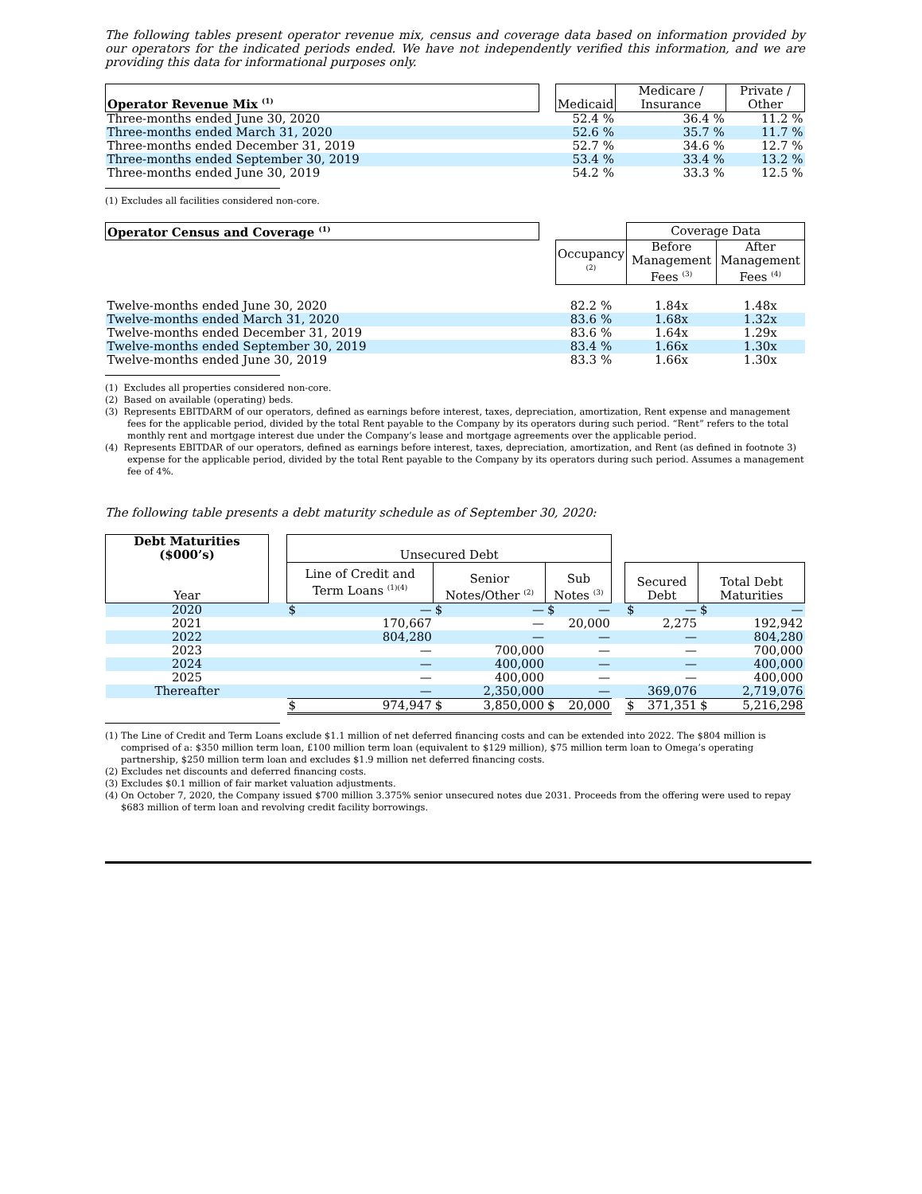The following tables present operator revenue mix, census and coverage data based on information provided by our operators for the indicated periods ended. We have not independently verified this information, and we are providing this data for informational purposes only.
| Operator Revenue Mix <sup>(1)</sup> | | Medicaid | Medicare / Insurance | Private / Other |
| --- | --- | --- | --- | --- |
| Three-months ended June 30, 2020 | | 52.4 % | 36.4 % | 11.2 % |
| Three-months ended March 31, 2020 | | 52.6 % | 35.7 % | 11.7 % |
| Three-months ended December 31, 2019 | | 52.7 % | 34.6 % | 12.7 % |
| Three-months ended September 30, 2019 | | 53.4 % | 33.4 % | 13.2 % |
| Three-months ended June 30, 2019 | | 54.2 % | 33.3 % | 12.5 % |
(1) Excludes all facilities considered non-core.
| Operator Census and Coverage <sup>(1)</sup> | | | Coverage Data | |
| --- | --- | --- | --- | --- |
| | | Occupancy <sup>(2)</sup> | Before Management Fees <sup>(3)</sup> | After Management Fees <sup>(4)</sup> |
| Twelve-months ended June 30, 2020 | | 82.2 % | 1.84x | 1.48x |
| Twelve-months ended March 31, 2020 | | 83.6 % | 1.68x | 1.32x |
| Twelve-months ended December 31, 2019 | | 83.6 % | 1.64x | 1.29x |
| Twelve-months ended September 30, 2019 | | 83.4 % | 1.66x | 1.30x |
| Twelve-months ended June 30, 2019 | | 83.3 % | 1.66x | 1.30x |
(1) Excludes all properties considered non-core.
(2) Based on available (operating) beds.
(3) Represents EBITDARM of our operators, defined as earnings before interest, taxes, depreciation, amortization, Rent expense and management fees for the applicable period, divided by the total Rent payable to the Company by its operators during such period. “Rent” refers to the total monthly rent and mortgage interest due under the Company’s lease and mortgage agreements over the applicable period.
(4) Represents EBITDAR of our operators, defined as earnings before interest, taxes, depreciation, amortization, and Rent (as defined in footnote 3) expense for the applicable period, divided by the total Rent payable to the Company by its operators during such period. Assumes a management fee of 4%.
The following table presents a debt maturity schedule as of September 30, 2020:
| Debt Maturities ($000’s) Year | | Unsecured Debt | | | | | |
| | | Line of Credit and Term Loans <sup>(1)(4)</sup> | Senior Notes/Other <sup>(2)</sup> | Sub Notes <sup>(3)</sup> | | Secured Debt | Total Debt Maturities |
| 2020 | | $ — | $ — | $ — | | $ — | $ — |
| 2021 | | 170,667 | — | 20,000 | | 2,275 | 192,942 |
| 2022 | | 804,280 | — | — | | — | 804,280 |
| 2023 | | — | 700,000 | — | | — | 700,000 |
| 2024 | | — | 400,000 | — | | — | 400,000 |
| 2025 | | — | 400,000 | — | | — | 400,000 |
| Thereafter | | — | 2,350,000 | — | | 369,076 | 2,719,076 |
| | | $ 974,947 | $ 3,850,000 | $ 20,000 | | $ 371,351 | $ 5,216,298 |
(1) The Line of Credit and Term Loans exclude $1.1 million of net deferred financing costs and can be extended into 2022. The $804 million is comprised of a: $350 million term loan, £100 million term loan (equivalent to $129 million), $75 million term loan to Omega’s operating partnership, $250 million term loan and excludes $1.9 million net deferred financing costs.
(2) Excludes net discounts and deferred financing costs.
(3) Excludes $0.1 million of fair market valuation adjustments.
(4) On October 7, 2020, the Company issued $700 million 3.375% senior unsecured notes due 2031. Proceeds from the offering were used to repay $683 million of term loan and revolving credit facility borrowings.